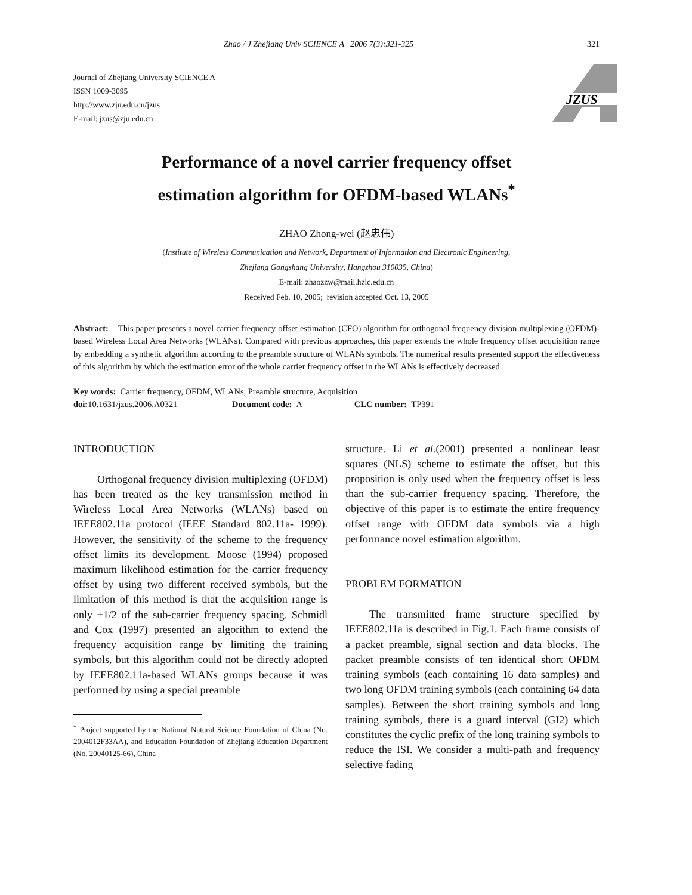Zhao / J Zhejiang Univ SCIENCE A 2006 7(3):321-325 321
Journal of Zhejiang University SCIENCE A
ISSN 1009-3095
http://www.zju.edu.cn/jzus
E-mail: jzus@zju.edu.cn
JZUS
Performance of a novel carrier frequency offset
estimation algorithm for OFDM-based WLANs<sup>*</sup>
ZHAO Zhong-wei (赵忠伟)
(Institute of Wireless Communication and Network, Department of Information and Electronic Engineering,
Zhejiang Gongshang University, Hangzhou 310035, China)
E-mail: zhaozzw@mail.hzic.edu.cn
Received Feb. 10, 2005; revision accepted Oct. 13, 2005
Abstract: This paper presents a novel carrier frequency offset estimation (CFO) algorithm for orthogonal frequency division multiplexing (OFDM)-based Wireless Local Area Networks (WLANs). Compared with previous approaches, this paper extends the whole frequency offset acquisition range by embedding a synthetic algorithm according to the preamble structure of WLANs symbols. The numerical results presented support the effectiveness of this algorithm by which the estimation error of the whole carrier frequency offset in the WLANs is effectively decreased.
Key words: Carrier frequency, OFDM, WLANs, Preamble structure, Acquisition
doi: 10.1631/jzus.2006.A0321 Document code: A CLC number: TP391
INTRODUCTION
Orthogonal frequency division multiplexing (OFDM) has been treated as the key transmission method in Wireless Local Area Networks (WLANs) based on IEEE802.11a protocol (IEEE Standard 802.11a- 1999). However, the sensitivity of the scheme to the frequency offset limits its development. Moose (1994) proposed maximum likelihood estimation for the carrier frequency offset by using two different received symbols, but the limitation of this method is that the acquisition range is only ±1/2 of the sub-carrier frequency spacing. Schmidl and Cox (1997) presented an algorithm to extend the frequency acquisition range by limiting the training symbols, but this algorithm could not be directly adopted by IEEE802.11a-based WLANs groups because it was performed by using a special preamble
<sup>*</sup> Project supported by the National Natural Science Foundation of China (No. 2004012F33AA), and Education Foundation of Zhejiang Education Department (No. 20040125-66), China
structure. Li et al.(2001) presented a nonlinear least squares (NLS) scheme to estimate the offset, but this proposition is only used when the frequency offset is less than the sub-carrier frequency spacing. Therefore, the objective of this paper is to estimate the entire frequency offset range with OFDM data symbols via a high performance novel estimation algorithm.
PROBLEM FORMATION
The transmitted frame structure specified by IEEE802.11a is described in Fig.1. Each frame consists of a packet preamble, signal section and data blocks. The packet preamble consists of ten identical short OFDM training symbols (each containing 16 data samples) and two long OFDM training symbols (each containing 64 data samples). Between the short training symbols and long training symbols, there is a guard interval (GI2) which constitutes the cyclic prefix of the long training symbols to reduce the ISI. We consider a multi-path and frequency selective fading